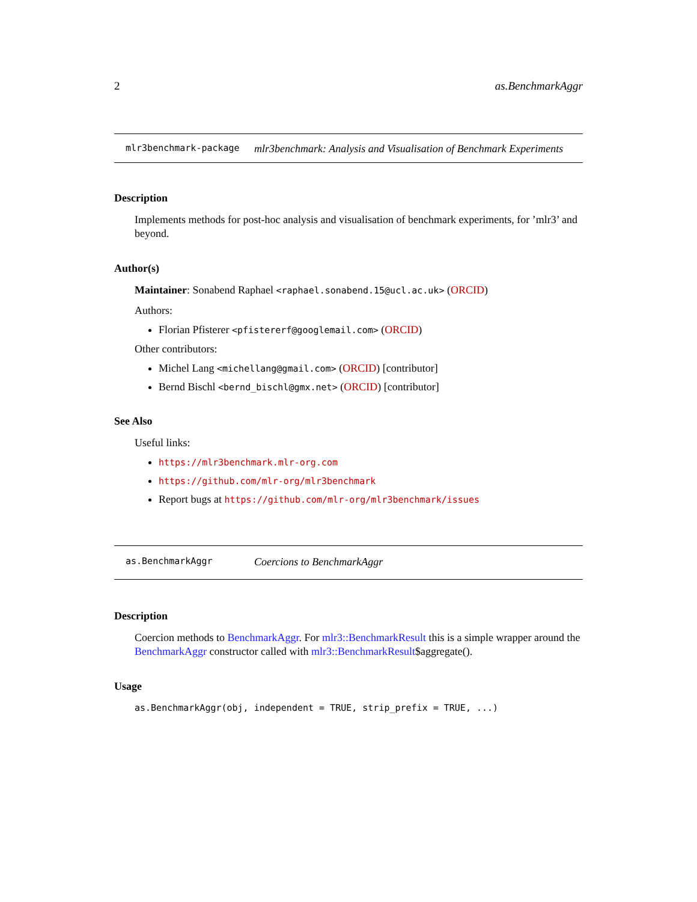2 as.BenchmarkAggr
mlr3benchmark-package mlr3benchmark: Analysis and Visualisation of Benchmark Experiments
Description
Implements methods for post-hoc analysis and visualisation of benchmark experiments, for ’mlr3’ and beyond.
Author(s)
Maintainer: Sonabend Raphael <raphael.sonabend.15@ucl.ac.uk> (ORCID)
Authors:
Florian Pfisterer <pfistererf@googlemail.com> (ORCID)
Other contributors:
Michel Lang <michellang@gmail.com> (ORCID) [contributor]
Bernd Bischl <bernd_bischl@gmx.net> (ORCID) [contributor]
See Also
Useful links:
https://mlr3benchmark.mlr-org.com
https://github.com/mlr-org/mlr3benchmark
Report bugs at https://github.com/mlr-org/mlr3benchmark/issues
as.BenchmarkAggr Coercions to BenchmarkAggr
Description
Coercion methods to BenchmarkAggr. For mlr3::BenchmarkResult this is a simple wrapper around the BenchmarkAggr constructor called with mlr3::BenchmarkResult$aggregate().
Usage
as.BenchmarkAggr(obj, independent = TRUE, strip_prefix = TRUE, ...)